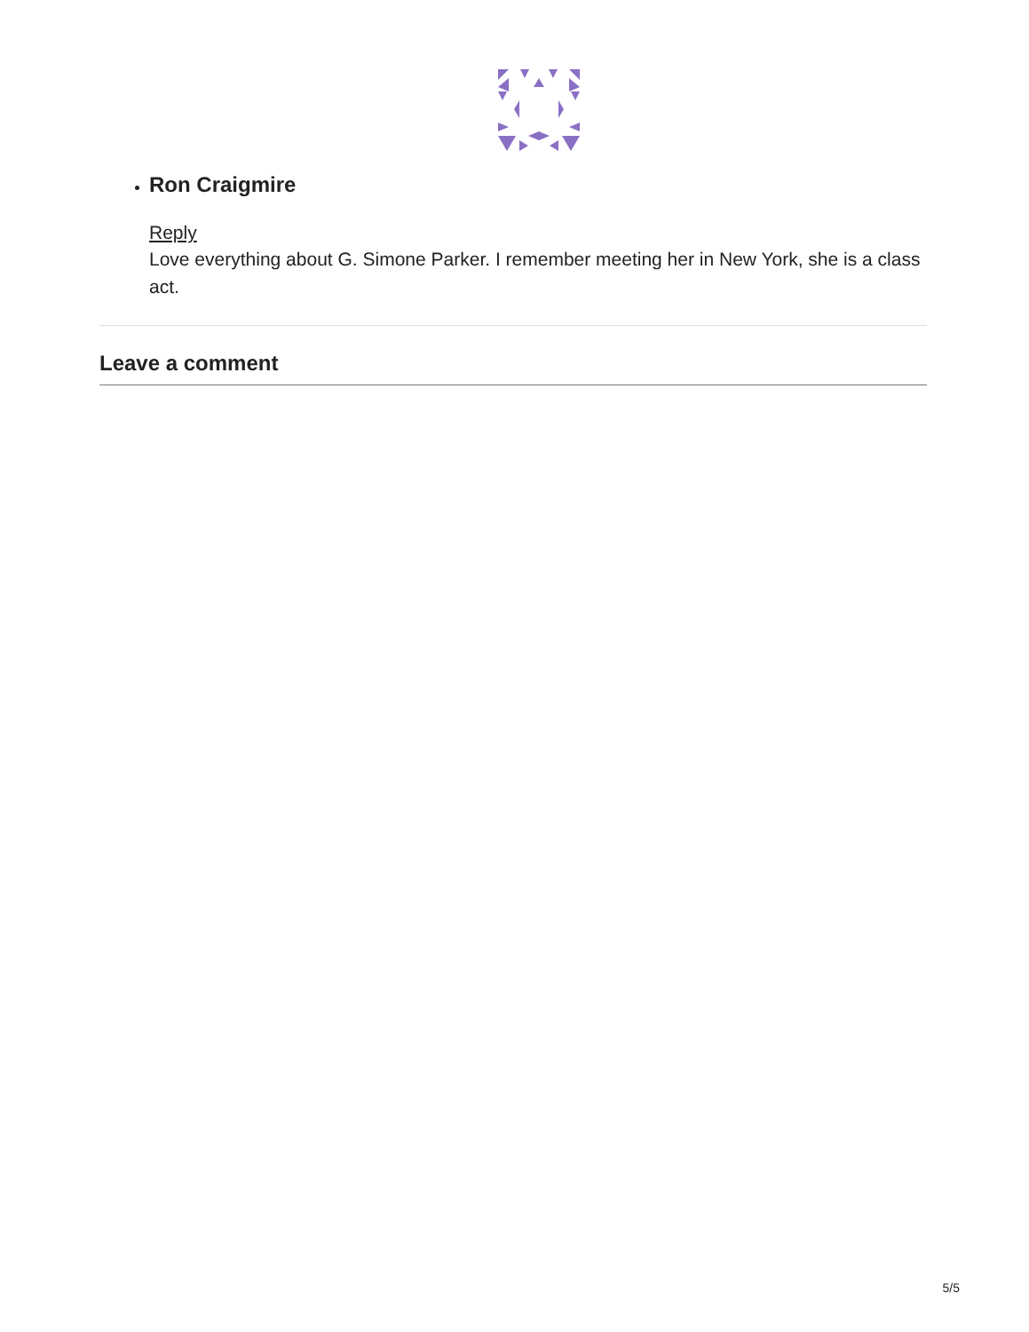Ron Craigmire
Reply
Love everything about G. Simone Parker. I remember meeting her in New York, she is a class act.
Leave a comment
5/5